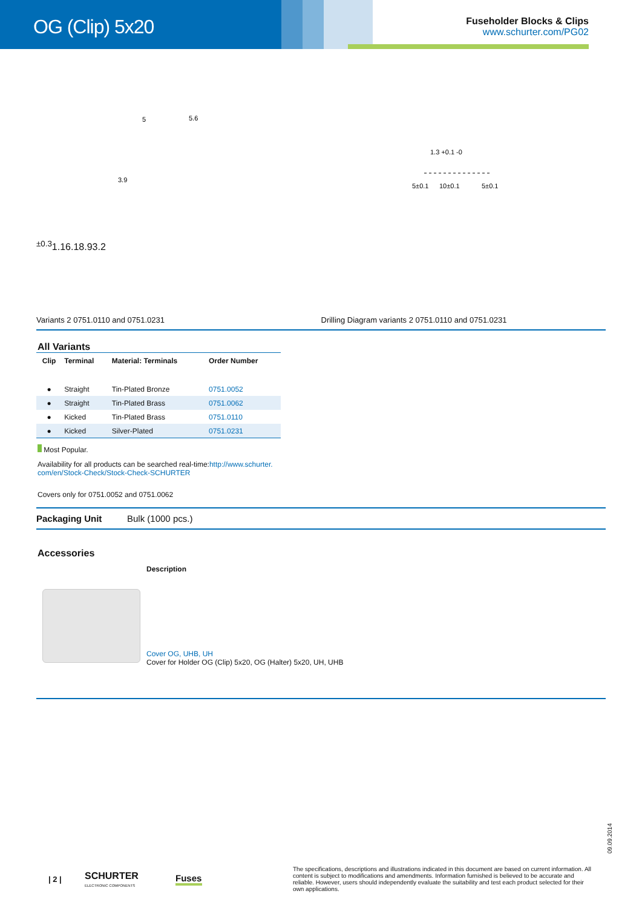OG (Clip) 5x20
Fuseholder Blocks & Clips
www.schurter.com/PG02
5
5.6
3.9±0.3
1.1
6.1
8.9
3.2
1.3 +0.1 -0
5±0.1
10±0.1
5±0.1
Variants 2 0751.0110 and 0751.0231
Drilling Diagram variants 2 0751.0110 and 0751.0231
All Variants
| Clip | Terminal | Material: Terminals | Order Number |
| --- | --- | --- | --- |
| ● | Straight | Tin-Plated Bronze | 0751.0052 |
| ● | Straight | Tin-Plated Brass | 0751.0062 |
| ● | Kicked | Tin-Plated Brass | 0751.0110 |
| ● | Kicked | Silver-Plated | 0751.0231 |
Most Popular.
Availability for all products can be searched real-time:http://www.schurter.
com/en/Stock-Check/Stock-Check-SCHURTER
Covers only for 0751.0052 and 0751.0062
Packaging Unit Bulk (1000 pcs.)
Accessories
Description
Cover OG, UHB, UH
Cover for Holder OG (Clip) 5x20, OG (Halter) 5x20, UH, UHB
09.09.2014
| 2 |
SCHURTER
ELECTRONIC COMPONENTS
Fuses
The specifications, descriptions and illustrations indicated in this document are based on current information. All content is subject to modifications and amendments. Information furnished is believed to be accurate and reliable. However, users should independently evaluate the suitability and test each product selected for their own applications.